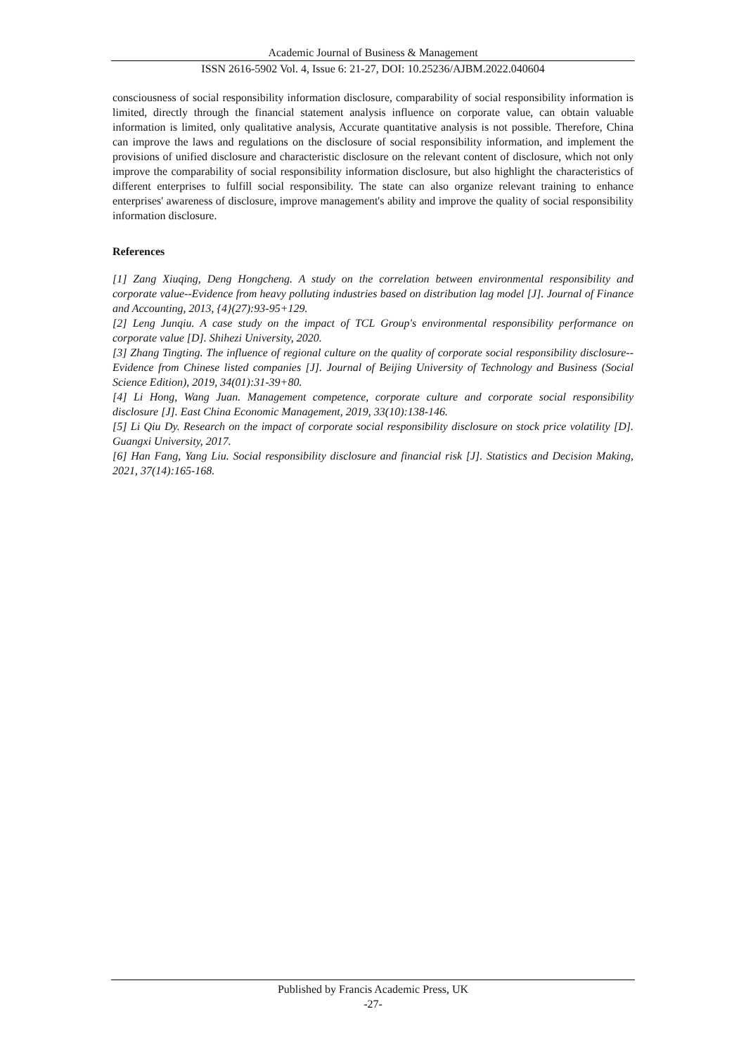Academic Journal of Business & Management
ISSN 2616-5902 Vol. 4, Issue 6: 21-27, DOI: 10.25236/AJBM.2022.040604
consciousness of social responsibility information disclosure, comparability of social responsibility information is limited, directly through the financial statement analysis influence on corporate value, can obtain valuable information is limited, only qualitative analysis, Accurate quantitative analysis is not possible. Therefore, China can improve the laws and regulations on the disclosure of social responsibility information, and implement the provisions of unified disclosure and characteristic disclosure on the relevant content of disclosure, which not only improve the comparability of social responsibility information disclosure, but also highlight the characteristics of different enterprises to fulfill social responsibility. The state can also organize relevant training to enhance enterprises' awareness of disclosure, improve management's ability and improve the quality of social responsibility information disclosure.
References
[1] Zang Xiuqing, Deng Hongcheng. A study on the correlation between environmental responsibility and corporate value--Evidence from heavy polluting industries based on distribution lag model [J]. Journal of Finance and Accounting, 2013, {4}(27):93-95+129.
[2] Leng Junqiu. A case study on the impact of TCL Group's environmental responsibility performance on corporate value [D]. Shihezi University, 2020.
[3] Zhang Tingting. The influence of regional culture on the quality of corporate social responsibility disclosure--Evidence from Chinese listed companies [J]. Journal of Beijing University of Technology and Business (Social Science Edition), 2019, 34(01):31-39+80.
[4] Li Hong, Wang Juan. Management competence, corporate culture and corporate social responsibility disclosure [J]. East China Economic Management, 2019, 33(10):138-146.
[5] Li Qiu Dy. Research on the impact of corporate social responsibility disclosure on stock price volatility [D]. Guangxi University, 2017.
[6] Han Fang, Yang Liu. Social responsibility disclosure and financial risk [J]. Statistics and Decision Making, 2021, 37(14):165-168.
Published by Francis Academic Press, UK
-27-